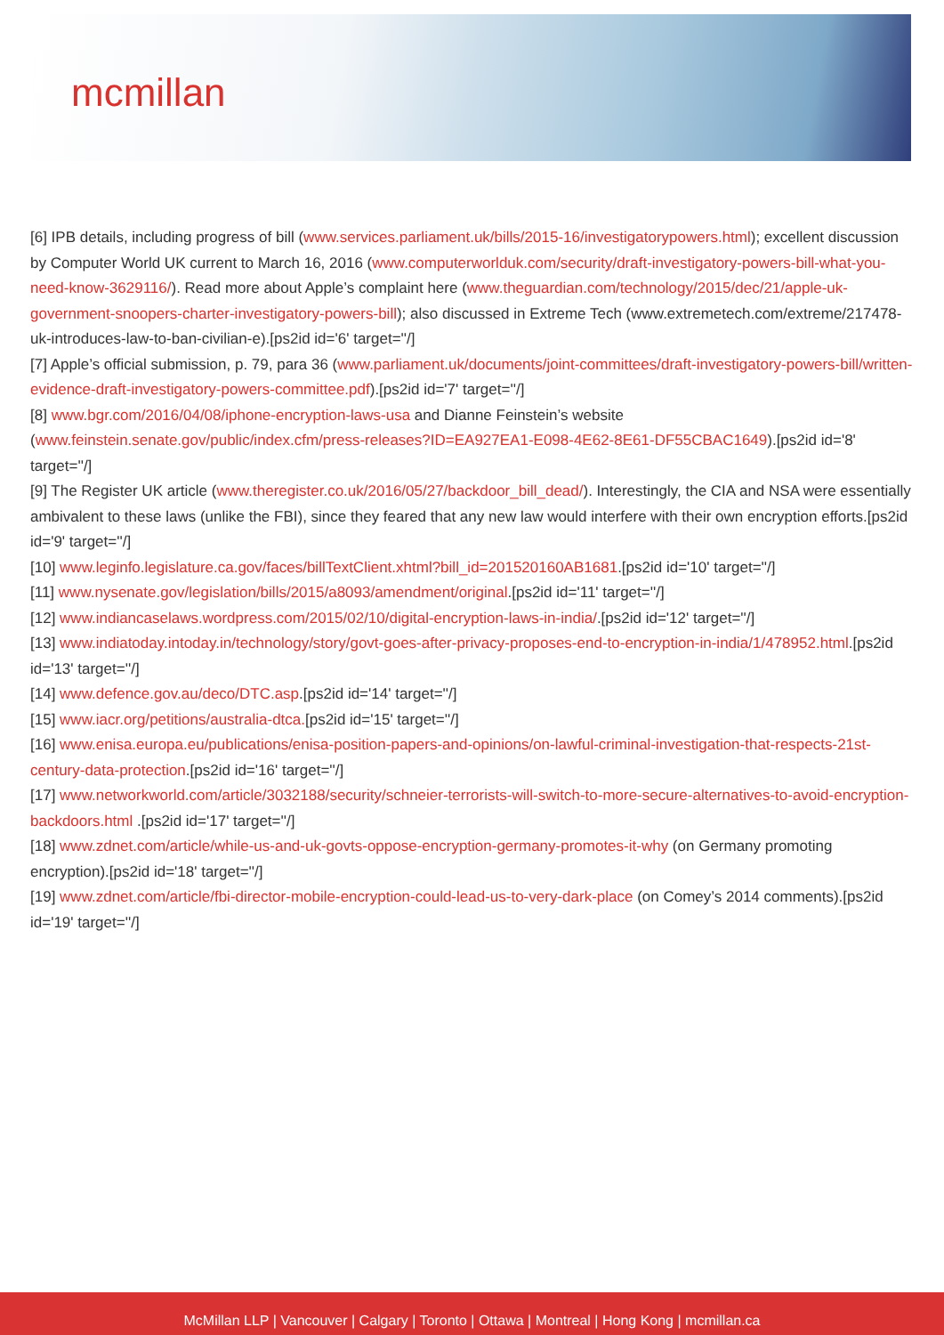mcmillan
[6] IPB details, including progress of bill (www.services.parliament.uk/bills/2015-16/investigatorypowers.html); excellent discussion by Computer World UK current to March 16, 2016 (www.computerworlduk.com/security/draft-investigatory-powers-bill-what-you-need-know-3629116/). Read more about Apple’s complaint here (www.theguardian.com/technology/2015/dec/21/apple-uk-government-snoopers-charter-investigatory-powers-bill); also discussed in Extreme Tech (www.extremetech.com/extreme/217478-uk-introduces-law-to-ban-civilian-e).[ps2id id='6' target=''/]
[7] Apple’s official submission, p. 79, para 36 (www.parliament.uk/documents/joint-committees/draft-investigatory-powers-bill/written-evidence-draft-investigatory-powers-committee.pdf).[ps2id id='7' target=''/]
[8] www.bgr.com/2016/04/08/iphone-encryption-laws-usa and Dianne Feinstein’s website (www.feinstein.senate.gov/public/index.cfm/press-releases?ID=EA927EA1-E098-4E62-8E61-DF55CBAC1649).[ps2id id='8' target=''/]
[9] The Register UK article (www.theregister.co.uk/2016/05/27/backdoor_bill_dead/). Interestingly, the CIA and NSA were essentially ambivalent to these laws (unlike the FBI), since they feared that any new law would interfere with their own encryption efforts.[ps2id id='9' target=''/]
[10] www.leginfo.legislature.ca.gov/faces/billTextClient.xhtml?bill_id=201520160AB1681.[ps2id id='10' target=''/]
[11] www.nysenate.gov/legislation/bills/2015/a8093/amendment/original.[ps2id id='11' target=''/]
[12] www.indiancaselaws.wordpress.com/2015/02/10/digital-encryption-laws-in-india/.[ps2id id='12' target=''/]
[13] www.indiatoday.intoday.in/technology/story/govt-goes-after-privacy-proposes-end-to-encryption-in-india/1/478952.html.[ps2id id='13' target=''/]
[14] www.defence.gov.au/deco/DTC.asp.[ps2id id='14' target=''/]
[15] www.iacr.org/petitions/australia-dtca.[ps2id id='15' target=''/]
[16] www.enisa.europa.eu/publications/enisa-position-papers-and-opinions/on-lawful-criminal-investigation-that-respects-21st-century-data-protection.[ps2id id='16' target=''/]
[17] www.networkworld.com/article/3032188/security/schneier-terrorists-will-switch-to-more-secure-alternatives-to-avoid-encryption-backdoors.html .[ps2id id='17' target=''/]
[18] www.zdnet.com/article/while-us-and-uk-govts-oppose-encryption-germany-promotes-it-why (on Germany promoting encryption).[ps2id id='18' target=''/]
[19] www.zdnet.com/article/fbi-director-mobile-encryption-could-lead-us-to-very-dark-place (on Comey’s 2014 comments).[ps2id id='19' target=''/]
McMillan LLP | Vancouver | Calgary | Toronto | Ottawa | Montreal | Hong Kong | mcmillan.ca